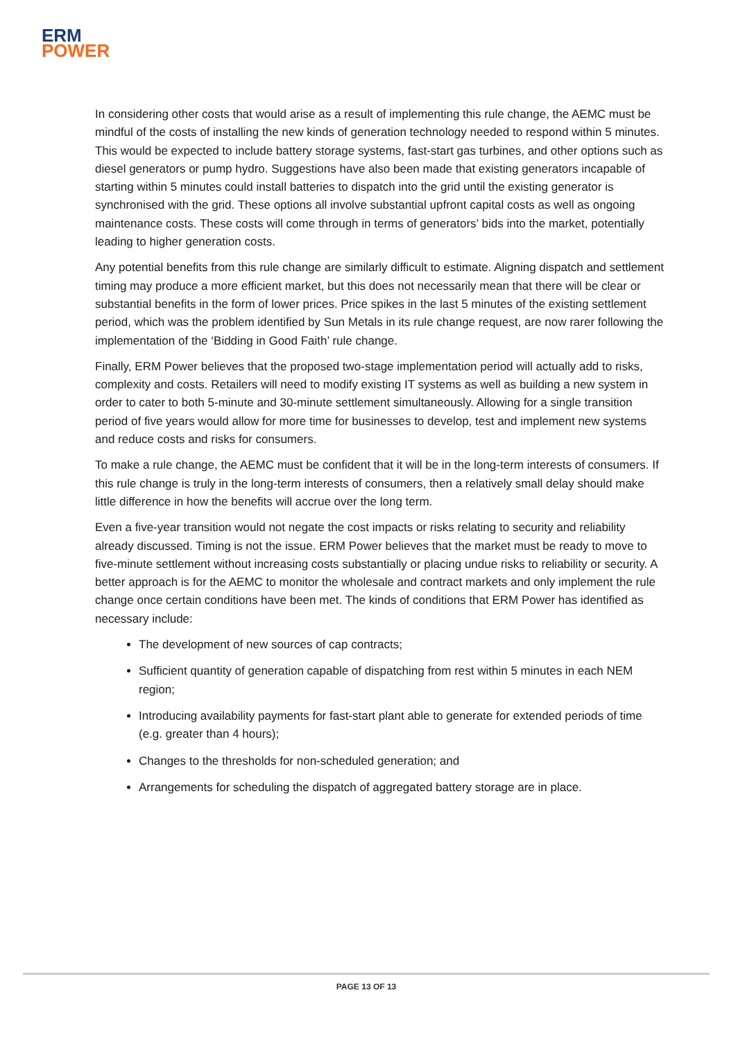ERM
POWER
In considering other costs that would arise as a result of implementing this rule change, the AEMC must be mindful of the costs of installing the new kinds of generation technology needed to respond within 5 minutes. This would be expected to include battery storage systems, fast-start gas turbines, and other options such as diesel generators or pump hydro. Suggestions have also been made that existing generators incapable of starting within 5 minutes could install batteries to dispatch into the grid until the existing generator is synchronised with the grid. These options all involve substantial upfront capital costs as well as ongoing maintenance costs. These costs will come through in terms of generators’ bids into the market, potentially leading to higher generation costs.
Any potential benefits from this rule change are similarly difficult to estimate. Aligning dispatch and settlement timing may produce a more efficient market, but this does not necessarily mean that there will be clear or substantial benefits in the form of lower prices. Price spikes in the last 5 minutes of the existing settlement period, which was the problem identified by Sun Metals in its rule change request, are now rarer following the implementation of the ‘Bidding in Good Faith’ rule change.
Finally, ERM Power believes that the proposed two-stage implementation period will actually add to risks, complexity and costs. Retailers will need to modify existing IT systems as well as building a new system in order to cater to both 5-minute and 30-minute settlement simultaneously. Allowing for a single transition period of five years would allow for more time for businesses to develop, test and implement new systems and reduce costs and risks for consumers.
To make a rule change, the AEMC must be confident that it will be in the long-term interests of consumers. If this rule change is truly in the long-term interests of consumers, then a relatively small delay should make little difference in how the benefits will accrue over the long term.
Even a five-year transition would not negate the cost impacts or risks relating to security and reliability already discussed. Timing is not the issue. ERM Power believes that the market must be ready to move to five-minute settlement without increasing costs substantially or placing undue risks to reliability or security. A better approach is for the AEMC to monitor the wholesale and contract markets and only implement the rule change once certain conditions have been met. The kinds of conditions that ERM Power has identified as necessary include:
The development of new sources of cap contracts;
Sufficient quantity of generation capable of dispatching from rest within 5 minutes in each NEM region;
Introducing availability payments for fast-start plant able to generate for extended periods of time (e.g. greater than 4 hours);
Changes to the thresholds for non-scheduled generation; and
Arrangements for scheduling the dispatch of aggregated battery storage are in place.
PAGE 13 OF 13